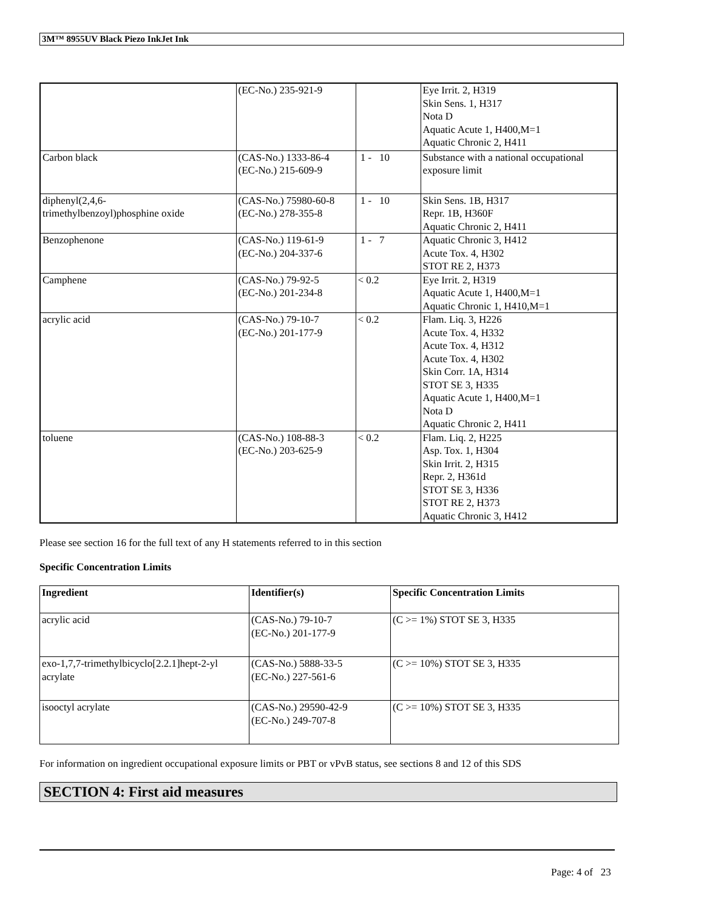3M™ 8955UV Black Piezo InkJet Ink
| | (EC-No.) 235-921-9 | | Eye Irrit. 2, H319 Skin Sens. 1, H317 Nota D Aquatic Acute 1, H400,M=1 Aquatic Chronic 2, H411 |
| Carbon black | (CAS-No.) 1333-86-4 (EC-No.) 215-609-9 | 1 - 10 | Substance with a national occupational exposure limit |
| diphenyl(2,4,6- trimethylbenzoyl)phosphine oxide | (CAS-No.) 75980-60-8 (EC-No.) 278-355-8 | 1 - 10 | Skin Sens. 1B, H317 Repr. 1B, H360F Aquatic Chronic 2, H411 |
| Benzophenone | (CAS-No.) 119-61-9 (EC-No.) 204-337-6 | 1 - 7 | Aquatic Chronic 3, H412 Acute Tox. 4, H302 STOT RE 2, H373 |
| Camphene | (CAS-No.) 79-92-5 (EC-No.) 201-234-8 | < 0.2 | Eye Irrit. 2, H319 Aquatic Acute 1, H400,M=1 Aquatic Chronic 1, H410,M=1 |
| acrylic acid | (CAS-No.) 79-10-7 (EC-No.) 201-177-9 | < 0.2 | Flam. Liq. 3, H226 Acute Tox. 4, H332 Acute Tox. 4, H312 Acute Tox. 4, H302 Skin Corr. 1A, H314 STOT SE 3, H335 Aquatic Acute 1, H400,M=1 Nota D Aquatic Chronic 2, H411 |
| toluene | (CAS-No.) 108-88-3 (EC-No.) 203-625-9 | < 0.2 | Flam. Liq. 2, H225 Asp. Tox. 1, H304 Skin Irrit. 2, H315 Repr. 2, H361d STOT SE 3, H336 STOT RE 2, H373 Aquatic Chronic 3, H412 |
Please see section 16 for the full text of any H statements referred to in this section
Specific Concentration Limits
| Ingredient | Identifier(s) | Specific Concentration Limits |
| --- | --- | --- |
| acrylic acid | (CAS-No.) 79-10-7 (EC-No.) 201-177-9 | (C >= 1%) STOT SE 3, H335 |
| exo-1,7,7-trimethylbicyclo[2.2.1]hept-2-yl acrylate | (CAS-No.) 5888-33-5 (EC-No.) 227-561-6 | (C >= 10%) STOT SE 3, H335 |
| isooctyl acrylate | (CAS-No.) 29590-42-9 (EC-No.) 249-707-8 | (C >= 10%) STOT SE 3, H335 |
For information on ingredient occupational exposure limits or PBT or vPvB status, see sections 8 and 12 of this SDS
SECTION 4: First aid measures
Page: 4 of 23